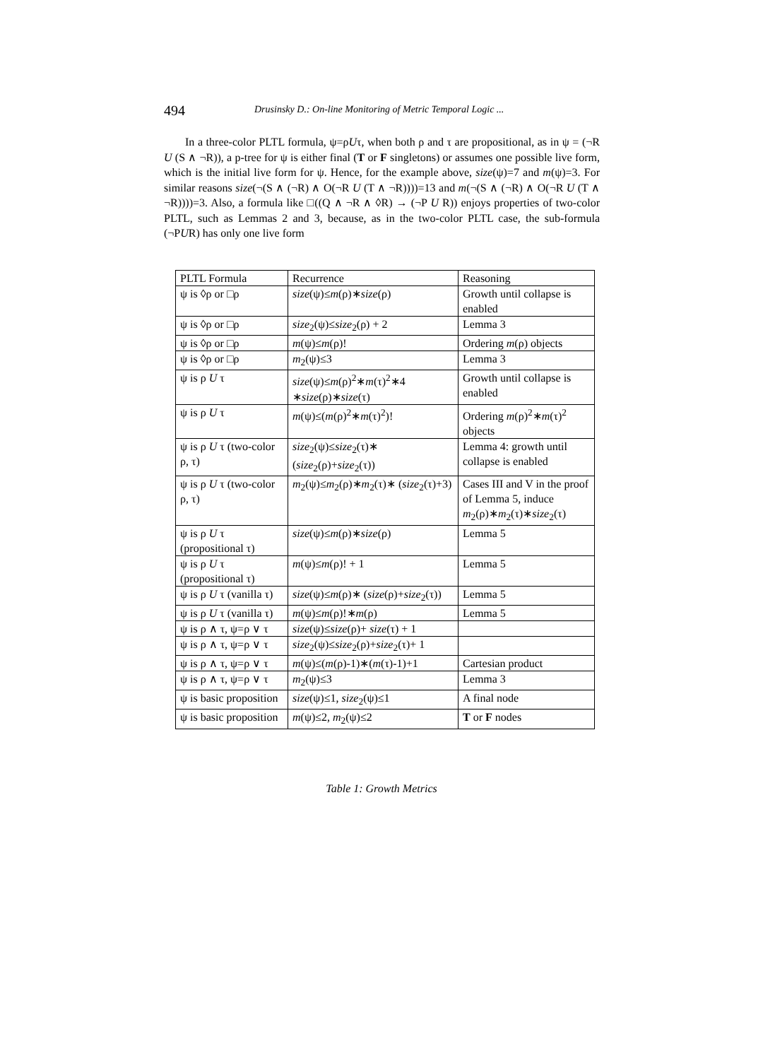494 Drusinsky D.: On-line Monitoring of Metric Temporal Logic ...
In a three-color PLTL formula, ψ=ρUτ, when both ρ and τ are propositional, as in ψ = (¬R U (S ∧ ¬R)), a p-tree for ψ is either final (T or F singletons) or assumes one possible live form, which is the initial live form for ψ. Hence, for the example above, size(ψ)=7 and m(ψ)=3. For similar reasons size(¬(S ∧ (¬R) ∧ O(¬R U (T ∧ ¬R))))=13 and m(¬(S ∧ (¬R) ∧ O(¬R U (T ∧ ¬R))))=3. Also, a formula like □((Q ∧ ¬R ∧ ◊R) → (¬P U R)) enjoys properties of two-color PLTL, such as Lemmas 2 and 3, because, as in the two-color PLTL case, the sub-formula (¬PUR) has only one live form
| PLTL Formula | Recurrence | Reasoning |
| ψ is ◊ρ or □ρ | size (ψ)≤ m (ρ)∗ size (ρ) | Growth until collapse is enabled |
| ψ is ◊ρ or □ρ | size<sub>2</sub>(ψ)≤ size<sub>2</sub>(ρ) + 2 | Lemma 3 |
| ψ is ◊ρ or □ρ | m (ψ)≤ m (ρ)! | Ordering m (ρ) objects |
| ψ is ◊ρ or □ρ | m<sub>2</sub>(ψ)≤3 | Lemma 3 |
| ψ is ρ U τ | size (ψ)≤ m (ρ)<sup>2</sup>∗ m (τ)<sup>2</sup>∗4 ∗ size (ρ)∗ size (τ) | Growth until collapse is enabled |
| ψ is ρ U τ | m (ψ)≤( m (ρ)<sup>2</sup>∗ m (τ)<sup>2</sup>)! | Ordering m (ρ)<sup>2</sup>∗ m (τ)<sup>2</sup> objects |
| ψ is ρ U τ (two-color ρ, τ) | size<sub>2</sub>(ψ)≤ size<sub>2</sub>(τ)∗ ( size<sub>2</sub>(ρ)+ size<sub>2</sub>(τ)) | Lemma 4: growth until collapse is enabled |
| ψ is ρ U τ (two-color ρ, τ) | m<sub>2</sub>(ψ)≤ m<sub>2</sub>(ρ)∗ m<sub>2</sub>(τ)∗ ( size<sub>2</sub>(τ)+3) | Cases III and V in the proof of Lemma 5, induce m<sub>2</sub>(ρ)∗ m<sub>2</sub>(τ)∗ size<sub>2</sub>(τ) |
| ψ is ρ U τ (propositional τ) | size (ψ)≤ m (ρ)∗ size (ρ) | Lemma 5 |
| ψ is ρ U τ (propositional τ) | m (ψ)≤ m (ρ)! + 1 | Lemma 5 |
| ψ is ρ U τ (vanilla τ) | size (ψ)≤ m (ρ)∗ ( size (ρ)+ size<sub>2</sub>(τ)) | Lemma 5 |
| ψ is ρ U τ (vanilla τ) | m (ψ)≤ m (ρ)!∗ m (ρ) | Lemma 5 |
| ψ is ρ ∧ τ, ψ=ρ ∨ τ | size (ψ)≤ size (ρ)+ size (τ) + 1 | |
| ψ is ρ ∧ τ, ψ=ρ ∨ τ | size<sub>2</sub>(ψ)≤ size<sub>2</sub>(ρ)+ size<sub>2</sub>(τ)+ 1 | |
| ψ is ρ ∧ τ, ψ=ρ ∨ τ | m (ψ)≤( m (ρ)-1)∗( m (τ)-1)+1 | Cartesian product |
| ψ is ρ ∧ τ, ψ=ρ ∨ τ | m<sub>2</sub>(ψ)≤3 | Lemma 3 |
| ψ is basic proposition | size (ψ)≤1, size<sub>2</sub>(ψ)≤1 | A final node |
| ψ is basic proposition | m (ψ)≤2, m<sub>2</sub>(ψ)≤2 | T or F nodes |
Table 1: Growth Metrics